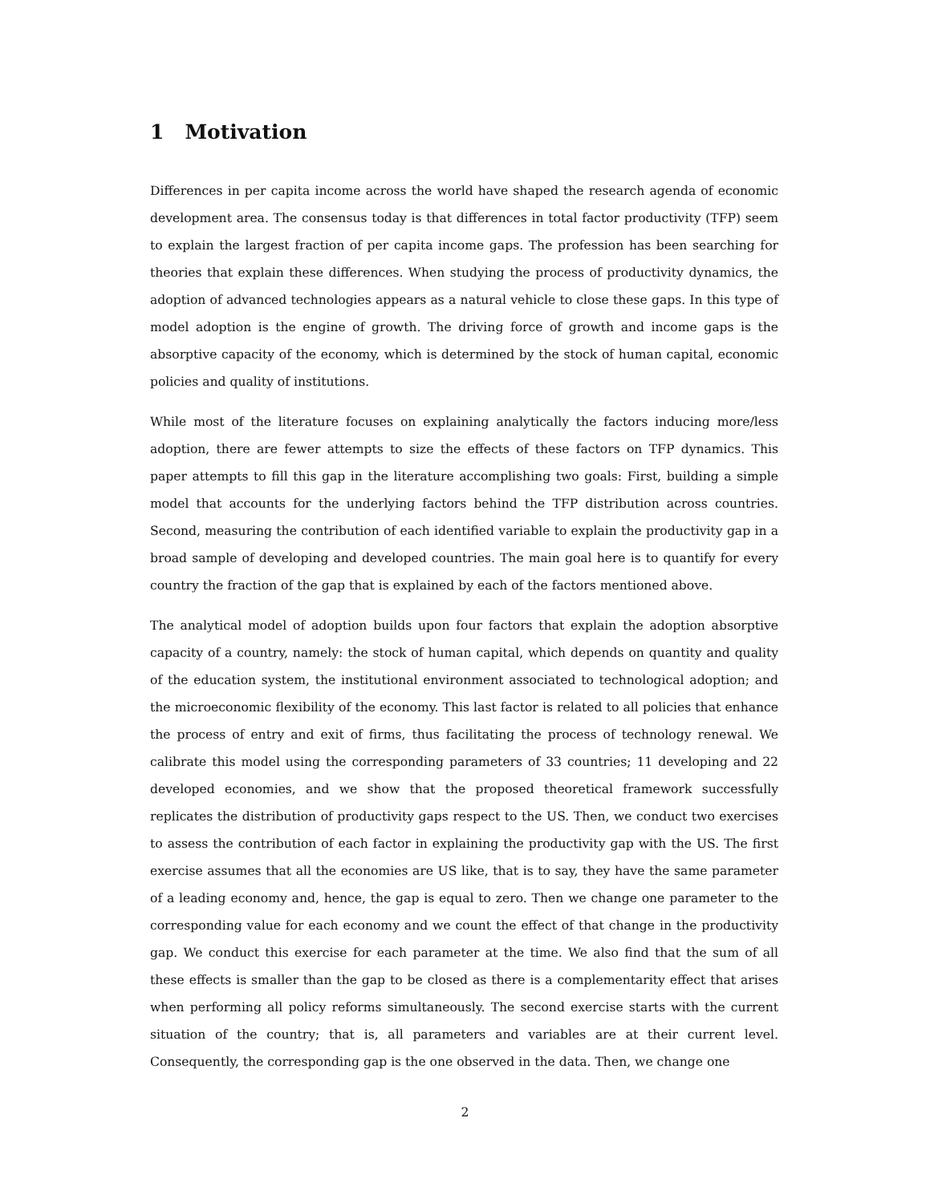1 Motivation
Differences in per capita income across the world have shaped the research agenda of economic development area. The consensus today is that differences in total factor productivity (TFP) seem to explain the largest fraction of per capita income gaps. The profession has been searching for theories that explain these differences. When studying the process of productivity dynamics, the adoption of advanced technologies appears as a natural vehicle to close these gaps. In this type of model adoption is the engine of growth. The driving force of growth and income gaps is the absorptive capacity of the economy, which is determined by the stock of human capital, economic policies and quality of institutions.
While most of the literature focuses on explaining analytically the factors inducing more/less adoption, there are fewer attempts to size the effects of these factors on TFP dynamics. This paper attempts to fill this gap in the literature accomplishing two goals: First, building a simple model that accounts for the underlying factors behind the TFP distribution across countries. Second, measuring the contribution of each identified variable to explain the productivity gap in a broad sample of developing and developed countries. The main goal here is to quantify for every country the fraction of the gap that is explained by each of the factors mentioned above.
The analytical model of adoption builds upon four factors that explain the adoption absorptive capacity of a country, namely: the stock of human capital, which depends on quantity and quality of the education system, the institutional environment associated to technological adoption; and the microeconomic flexibility of the economy. This last factor is related to all policies that enhance the process of entry and exit of firms, thus facilitating the process of technology renewal. We calibrate this model using the corresponding parameters of 33 countries; 11 developing and 22 developed economies, and we show that the proposed theoretical framework successfully replicates the distribution of productivity gaps respect to the US. Then, we conduct two exercises to assess the contribution of each factor in explaining the productivity gap with the US. The first exercise assumes that all the economies are US like, that is to say, they have the same parameter of a leading economy and, hence, the gap is equal to zero. Then we change one parameter to the corresponding value for each economy and we count the effect of that change in the productivity gap. We conduct this exercise for each parameter at the time. We also find that the sum of all these effects is smaller than the gap to be closed as there is a complementarity effect that arises when performing all policy reforms simultaneously. The second exercise starts with the current situation of the country; that is, all parameters and variables are at their current level. Consequently, the corresponding gap is the one observed in the data. Then, we change one
2